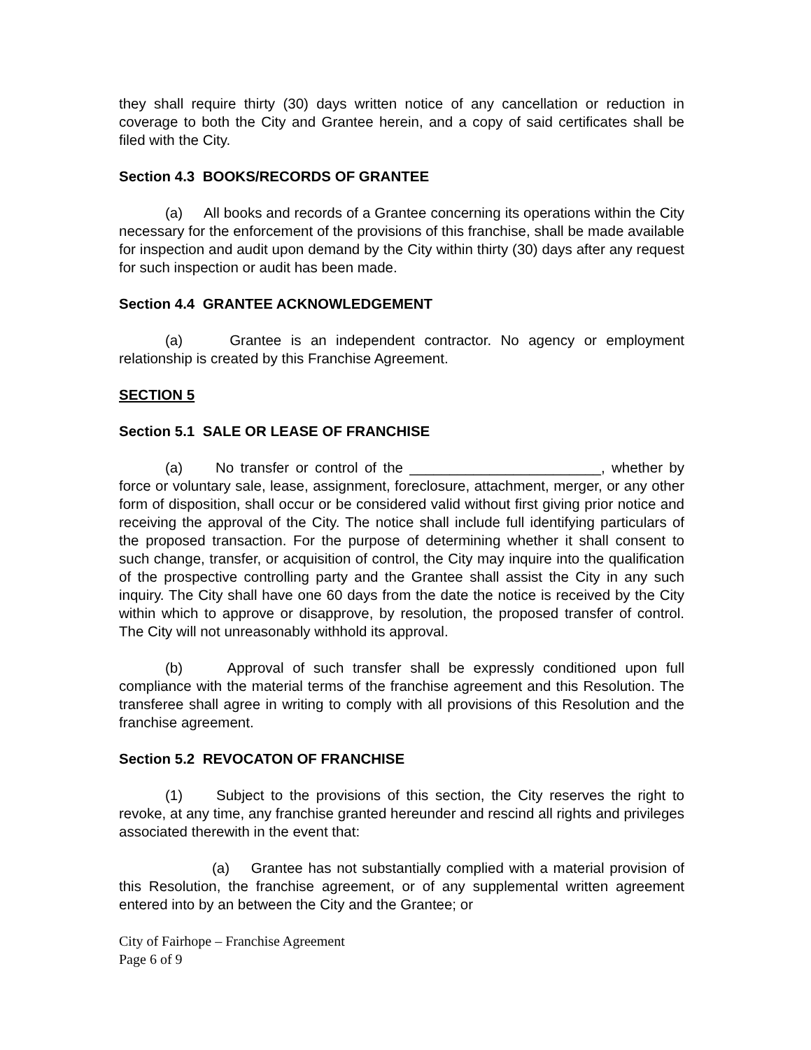they shall require thirty (30) days written notice of any cancellation or reduction in coverage to both the City and Grantee herein, and a copy of said certificates shall be filed with the City.
Section 4.3 BOOKS/RECORDS OF GRANTEE
(a) All books and records of a Grantee concerning its operations within the City necessary for the enforcement of the provisions of this franchise, shall be made available for inspection and audit upon demand by the City within thirty (30) days after any request for such inspection or audit has been made.
Section 4.4 GRANTEE ACKNOWLEDGEMENT
(a) Grantee is an independent contractor. No agency or employment relationship is created by this Franchise Agreement.
SECTION 5
Section 5.1 SALE OR LEASE OF FRANCHISE
(a) No transfer or control of the ________________________, whether by force or voluntary sale, lease, assignment, foreclosure, attachment, merger, or any other form of disposition, shall occur or be considered valid without first giving prior notice and receiving the approval of the City. The notice shall include full identifying particulars of the proposed transaction. For the purpose of determining whether it shall consent to such change, transfer, or acquisition of control, the City may inquire into the qualification of the prospective controlling party and the Grantee shall assist the City in any such inquiry. The City shall have one 60 days from the date the notice is received by the City within which to approve or disapprove, by resolution, the proposed transfer of control. The City will not unreasonably withhold its approval.
(b) Approval of such transfer shall be expressly conditioned upon full compliance with the material terms of the franchise agreement and this Resolution. The transferee shall agree in writing to comply with all provisions of this Resolution and the franchise agreement.
Section 5.2 REVOCATON OF FRANCHISE
(1) Subject to the provisions of this section, the City reserves the right to revoke, at any time, any franchise granted hereunder and rescind all rights and privileges associated therewith in the event that:
(a) Grantee has not substantially complied with a material provision of this Resolution, the franchise agreement, or of any supplemental written agreement entered into by an between the City and the Grantee; or
City of Fairhope – Franchise Agreement
Page 6 of 9